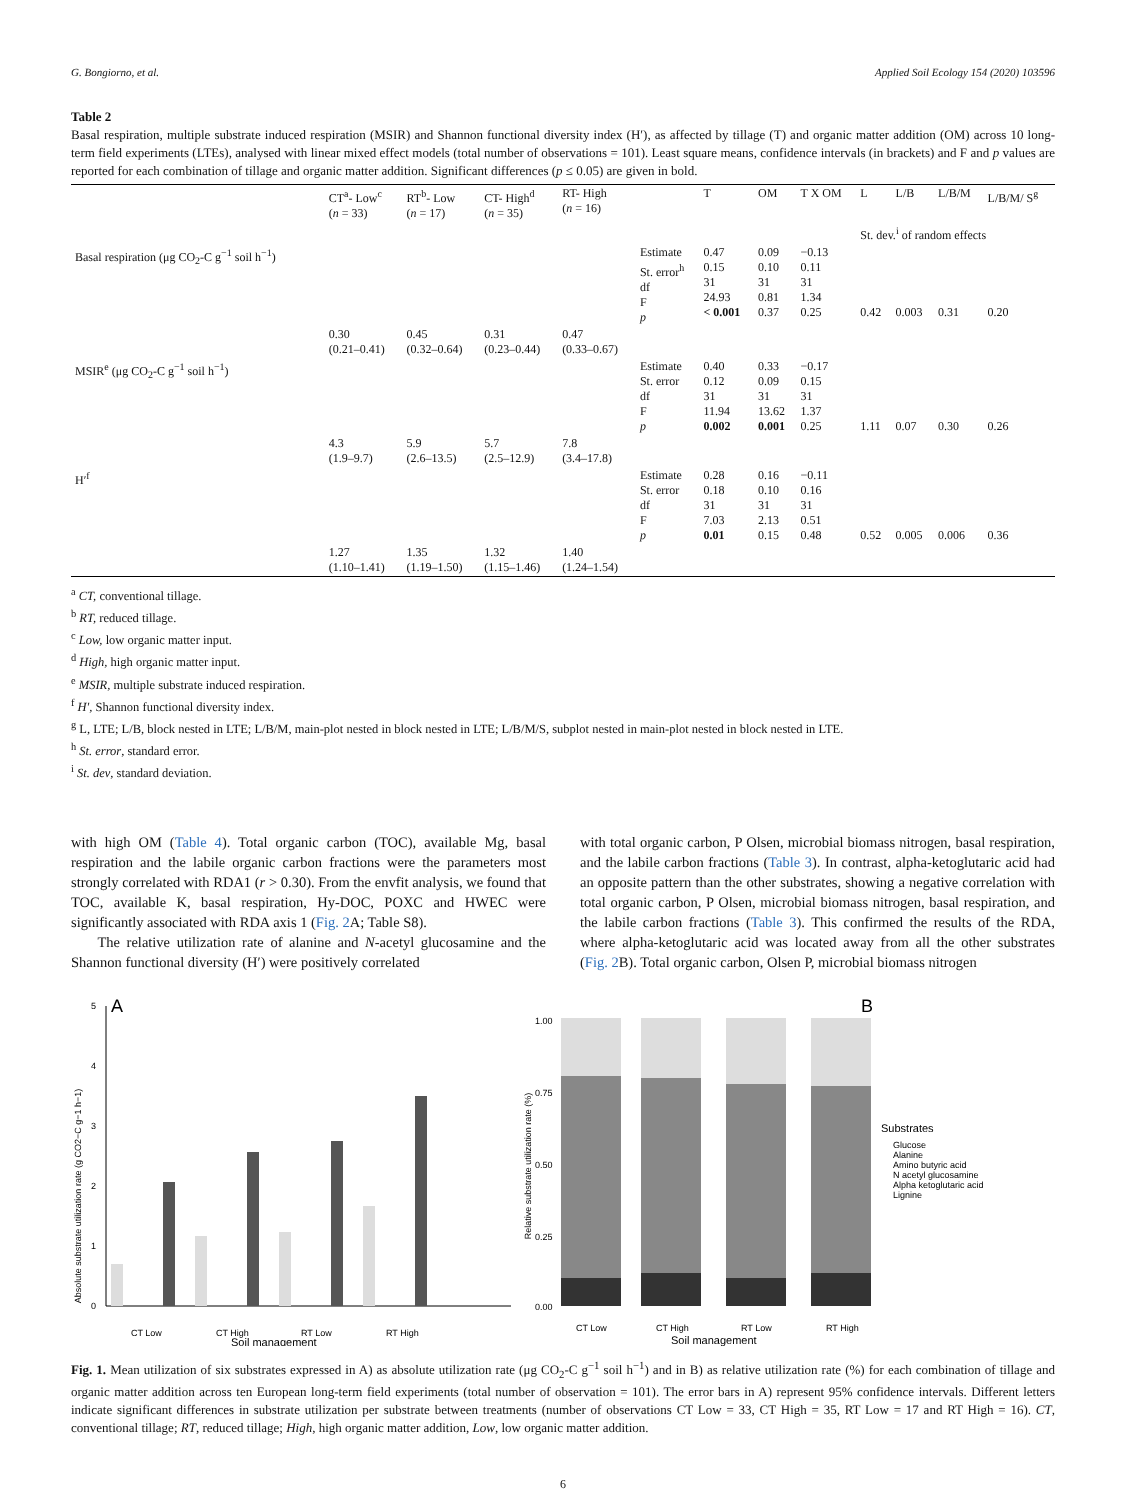G. Bongiorno, et al. Applied Soil Ecology 154 (2020) 103596
Table 2
Basal respiration, multiple substrate induced respiration (MSIR) and Shannon functional diversity index (H′), as affected by tillage (T) and organic matter addition (OM) across 10 long-term field experiments (LTEs), analysed with linear mixed effect models (total number of observations = 101). Least square means, confidence intervals (in brackets) and F and p values are reported for each combination of tillage and organic matter addition. Significant differences (p ≤ 0.05) are given in bold.
| | CT<sup>a</sup>- Low<sup>c</sup> ( n = 33) | RT<sup>b</sup>- Low ( n = 17) | CT- High<sup>d</sup> ( n = 35) | RT- High ( n = 16) | | T | OM | T X OM | L | L/B | L/B/M | L/B/M/ S<sup>g</sup> |
| --- | --- | --- | --- | --- | --- | --- | --- | --- | --- | --- | --- | --- |
| | | | | | | | | | St. dev.<sup>i</sup> of random effects | | | |
| Basal respiration (μg CO<sub>2</sub>-C g<sup>−1</sup> soil h<sup>−1</sup>) | | | | | Estimate St. error<sup>h</sup> df F p | 0.47 0.15 31 24.93 < 0.001 | 0.09 0.10 31 0.81 0.37 | −0.13 0.11 31 1.34 0.25 | 0.42 | 0.003 | 0.31 | 0.20 |
| | 0.30 (0.21–0.41) | 0.45 (0.32–0.64) | 0.31 (0.23–0.44) | 0.47 (0.33–0.67) | | | | | | | | |
| MSIR<sup>e</sup> (μg CO<sub>2</sub>-C g<sup>−1</sup> soil h<sup>−1</sup>) | | | | | Estimate St. error df F p | 0.40 0.12 31 11.94 0.002 | 0.33 0.09 31 13.62 0.001 | −0.17 0.15 31 1.37 0.25 | 1.11 | 0.07 | 0.30 | 0.26 |
| | 4.3 (1.9–9.7) | 5.9 (2.6–13.5) | 5.7 (2.5–12.9) | 7.8 (3.4–17.8) | | | | | | | | |
| H′<sup>f</sup> | | | | | Estimate St. error df F p | 0.28 0.18 31 7.03 0.01 | 0.16 0.10 31 2.13 0.15 | −0.11 0.16 31 0.51 0.48 | 0.52 | 0.005 | 0.006 | 0.36 |
| | 1.27 (1.10–1.41) | 1.35 (1.19–1.50) | 1.32 (1.15–1.46) | 1.40 (1.24–1.54) | | | | | | | | |
<sup>a</sup> CT, conventional tillage.
<sup>b</sup> RT, reduced tillage.
<sup>c</sup> Low, low organic matter input.
<sup>d</sup> High, high organic matter input.
<sup>e</sup> MSIR, multiple substrate induced respiration.
<sup>f</sup> H′, Shannon functional diversity index.
<sup>g</sup> L, LTE; L/B, block nested in LTE; L/B/M, main-plot nested in block nested in LTE; L/B/M/S, subplot nested in main-plot nested in block nested in LTE.
<sup>h</sup> St. error, standard error.
<sup>i</sup> St. dev, standard deviation.
with high OM (Table 4). Total organic carbon (TOC), available Mg, basal respiration and the labile organic carbon fractions were the parameters most strongly correlated with RDA1 (r > 0.30). From the envfit analysis, we found that TOC, available K, basal respiration, Hy-DOC, POXC and HWEC were significantly associated with RDA axis 1 (Fig. 2 A; Table S8).
The relative utilization rate of alanine and N-acetyl glucosamine and the Shannon functional diversity (H′) were positively correlated
with total organic carbon, P Olsen, microbial biomass nitrogen, basal respiration, and the labile carbon fractions (Table 3). In contrast, alpha-ketoglutaric acid had an opposite pattern than the other substrates, showing a negative correlation with total organic carbon, P Olsen, microbial biomass nitrogen, basal respiration, and the labile carbon fractions (Table 3). This confirmed the results of the RDA, where alpha-ketoglutaric acid was located away from all the other substrates (Fig. 2 B). Total organic carbon, Olsen P, microbial biomass nitrogen
A
Absolute substrate utilization rate (g CO2−C g−1 h−1)
0
1
2
3
4
5
CT Low
CT High
RT Low
RT High
Soil management
B
Relative substrate utilization rate (%)
1.00
0.75
0.50
0.25
0.00
Substrates
Glucose
Alanine
Amino butyric acid
N acetyl glucosamine
Alpha ketoglutaric acid
Lignine
CT Low
CT High
RT Low
RT High
Soil management
Fig. 1. Mean utilization of six substrates expressed in A) as absolute utilization rate (μg CO<sub>2</sub>-C g<sup>−1</sup> soil h<sup>−1</sup>) and in B) as relative utilization rate (%) for each combination of tillage and organic matter addition across ten European long-term field experiments (total number of observation = 101). The error bars in A) represent 95% confidence intervals. Different letters indicate significant differences in substrate utilization per substrate between treatments (number of observations CT Low = 33, CT High = 35, RT Low = 17 and RT High = 16). CT, conventional tillage; RT, reduced tillage; High, high organic matter addition, Low, low organic matter addition.
6